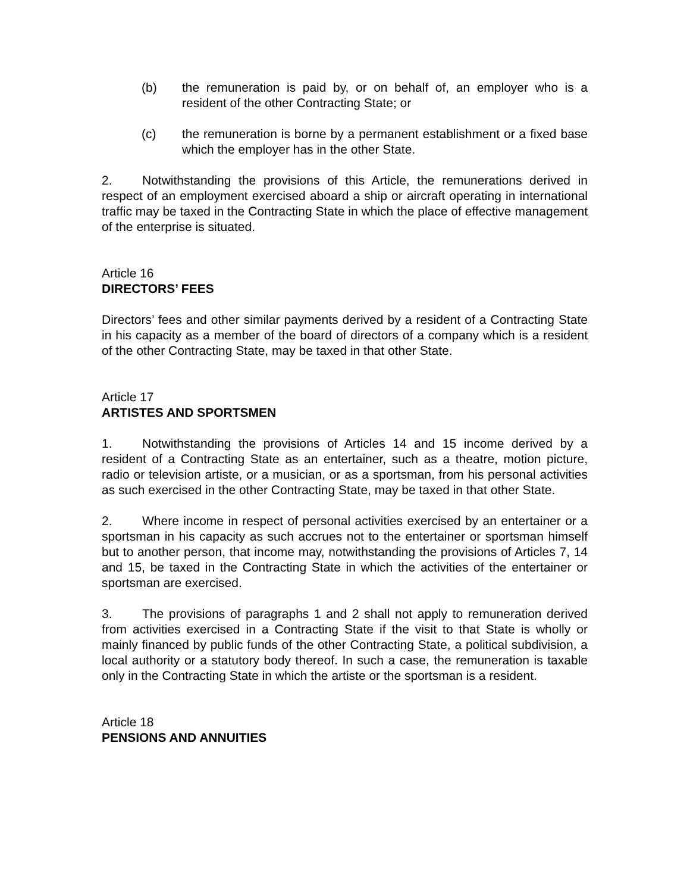(b) the remuneration is paid by, or on behalf of, an employer who is a resident of the other Contracting State; or
(c) the remuneration is borne by a permanent establishment or a fixed base which the employer has in the other State.
2. Notwithstanding the provisions of this Article, the remunerations derived in respect of an employment exercised aboard a ship or aircraft operating in international traffic may be taxed in the Contracting State in which the place of effective management of the enterprise is situated.
Article 16
DIRECTORS’ FEES
Directors’ fees and other similar payments derived by a resident of a Contracting State in his capacity as a member of the board of directors of a company which is a resident of the other Contracting State, may be taxed in that other State.
Article 17
ARTISTES AND SPORTSMEN
1. Notwithstanding the provisions of Articles 14 and 15 income derived by a resident of a Contracting State as an entertainer, such as a theatre, motion picture, radio or television artiste, or a musician, or as a sportsman, from his personal activities as such exercised in the other Contracting State, may be taxed in that other State.
2. Where income in respect of personal activities exercised by an entertainer or a sportsman in his capacity as such accrues not to the entertainer or sportsman himself but to another person, that income may, notwithstanding the provisions of Articles 7, 14 and 15, be taxed in the Contracting State in which the activities of the entertainer or sportsman are exercised.
3. The provisions of paragraphs 1 and 2 shall not apply to remuneration derived from activities exercised in a Contracting State if the visit to that State is wholly or mainly financed by public funds of the other Contracting State, a political subdivision, a local authority or a statutory body thereof. In such a case, the remuneration is taxable only in the Contracting State in which the artiste or the sportsman is a resident.
Article 18
PENSIONS AND ANNUITIES